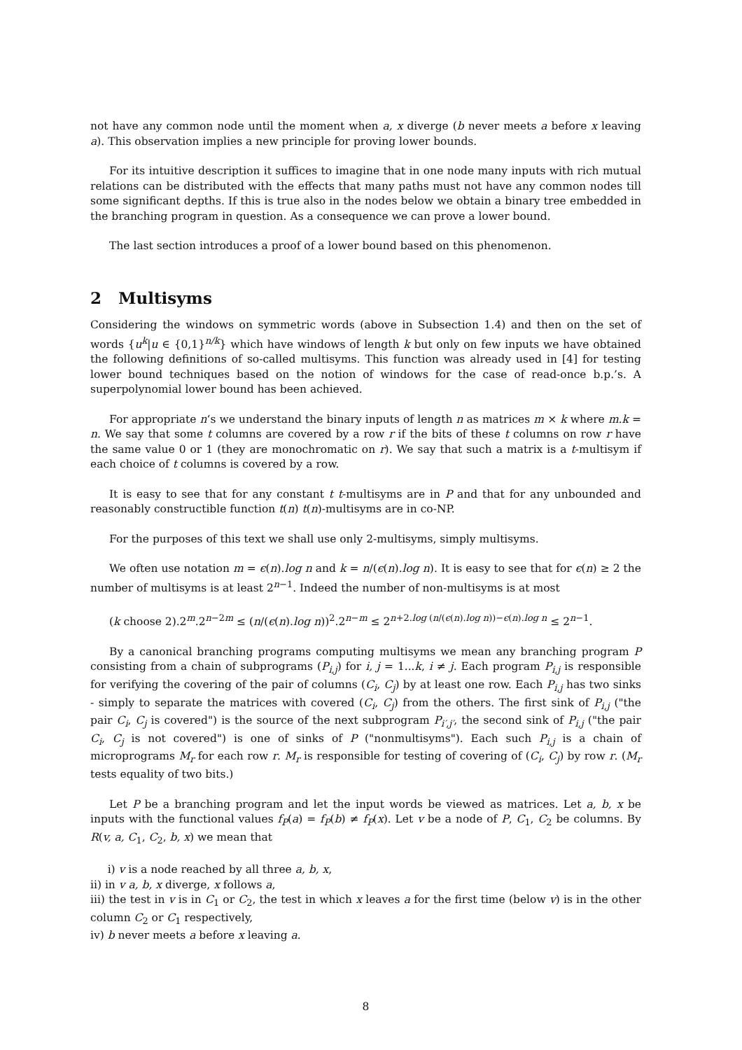not have any common node until the moment when a, x diverge (b never meets a before x leaving a). This observation implies a new principle for proving lower bounds.
For its intuitive description it suffices to imagine that in one node many inputs with rich mutual relations can be distributed with the effects that many paths must not have any common nodes till some significant depths. If this is true also in the nodes below we obtain a binary tree embedded in the branching program in question. As a consequence we can prove a lower bound.
The last section introduces a proof of a lower bound based on this phenomenon.
2 Multisyms
Considering the windows on symmetric words (above in Subsection 1.4) and then on the set of words {u<sup>k</sup>|u ∈ {0,1}<sup>n/k</sup>} which have windows of length k but only on few inputs we have obtained the following definitions of so-called multisyms. This function was already used in [4] for testing lower bound techniques based on the notion of windows for the case of read-once b.p.’s. A superpolynomial lower bound has been achieved.
For appropriate n‘s we understand the binary inputs of length n as matrices m × k where m.k = n. We say that some t columns are covered by a row r if the bits of these t columns on row r have the same value 0 or 1 (they are monochromatic on r). We say that such a matrix is a t-multisym if each choice of t columns is covered by a row.
It is easy to see that for any constant t t-multisyms are in P and that for any unbounded and reasonably constructible function t(n) t(n)-multisyms are in co-NP.
For the purposes of this text we shall use only 2-multisyms, simply multisyms.
We often use notation m = ϵ(n).log n and k = n/(ϵ(n).log n). It is easy to see that for ϵ(n) ≥ 2 the number of multisyms is at least 2<sup>n−1</sup>. Indeed the number of non-multisyms is at most
(k choose 2).2<sup>m</sup>.2<sup>n−2m</sup> ≤ (n/(ϵ(n).log n))<sup>2</sup>.2<sup>n−m</sup> ≤ 2<sup>n+2.log (n/(ϵ(n).log n))−ϵ(n).log n</sup> ≤ 2<sup>n−1</sup>.
By a canonical branching programs computing multisyms we mean any branching program P consisting from a chain of subprograms (P<sub>i,j</sub>) for i, j = 1...k, i ≠ j. Each program P<sub>i,j</sub> is responsible for verifying the covering of the pair of columns (C<sub>i</sub>, C<sub>j</sub>) by at least one row. Each P<sub>i,j</sub> has two sinks - simply to separate the matrices with covered (C<sub>i</sub>, C<sub>j</sub>) from the others. The first sink of P<sub>i,j</sub> ("the pair C<sub>i</sub>, C<sub>j</sub> is covered") is the source of the next subprogram P<sub>i′,j′</sub>, the second sink of P<sub>i,j</sub> ("the pair C<sub>i</sub>, C<sub>j</sub> is not covered") is one of sinks of P ("nonmultisyms"). Each such P<sub>i,j</sub> is a chain of microprograms M<sub>r</sub> for each row r. M<sub>r</sub> is responsible for testing of covering of (C<sub>i</sub>, C<sub>j</sub>) by row r. (M<sub>r</sub> tests equality of two bits.)
Let P be a branching program and let the input words be viewed as matrices. Let a, b, x be inputs with the functional values f<sub>P</sub>(a) = f<sub>P</sub>(b) ≠ f<sub>P</sub>(x). Let v be a node of P, C<sub>1</sub>, C<sub>2</sub> be columns. By R(v, a, C<sub>1</sub>, C<sub>2</sub>, b, x) we mean that
i) v is a node reached by all three a, b, x,
ii) in v a, b, x diverge, x follows a,
iii) the test in v is in C<sub>1</sub> or C<sub>2</sub>, the test in which x leaves a for the first time (below v) is in the other column C<sub>2</sub> or C<sub>1</sub> respectively,
iv) b never meets a before x leaving a.
8